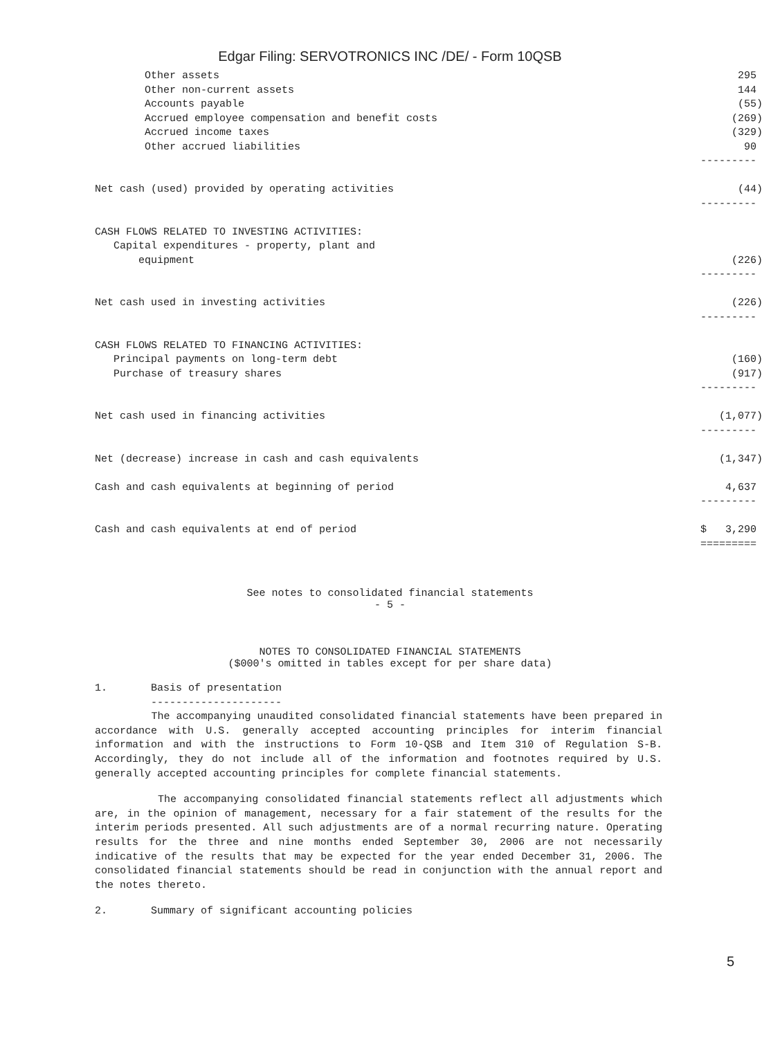Edgar Filing: SERVOTRONICS INC /DE/ - Form 10QSB
| Other assets | 295 |
| Other non-current assets | 144 |
| Accounts payable | (55) |
| Accrued employee compensation and benefit costs | (269) |
| Accrued income taxes | (329) |
| Other accrued liabilities | 90 |
| | --------- |
| Net cash (used) provided by operating activities | (44) |
| | --------- |
| CASH FLOWS RELATED TO INVESTING ACTIVITIES: | |
| Capital expenditures - property, plant and | |
| equipment | (226) |
| | --------- |
| Net cash used in investing activities | (226) |
| | --------- |
| CASH FLOWS RELATED TO FINANCING ACTIVITIES: | |
| Principal payments on long-term debt | (160) |
| Purchase of treasury shares | (917) |
| | --------- |
| Net cash used in financing activities | (1,077) |
| | --------- |
| Net (decrease) increase in cash and cash equivalents | (1,347) |
| Cash and cash equivalents at beginning of period | 4,637 |
| | --------- |
| Cash and cash equivalents at end of period | $ 3,290 |
| | ========= |
See notes to consolidated financial statements - 5 -
NOTES TO CONSOLIDATED FINANCIAL STATEMENTS ($000's omitted in tables except for per share data)
1. Basis of presentation ---------------------
The accompanying unaudited consolidated financial statements have been prepared in accordance with U.S. generally accepted accounting principles for interim financial information and with the instructions to Form 10-QSB and Item 310 of Regulation S-B. Accordingly, they do not include all of the information and footnotes required by U.S. generally accepted accounting principles for complete financial statements.
The accompanying consolidated financial statements reflect all adjustments which are, in the opinion of management, necessary for a fair statement of the results for the interim periods presented. All such adjustments are of a normal recurring nature. Operating results for the three and nine months ended September 30, 2006 are not necessarily indicative of the results that may be expected for the year ended December 31, 2006. The consolidated financial statements should be read in conjunction with the annual report and the notes thereto.
2. Summary of significant accounting policies
5